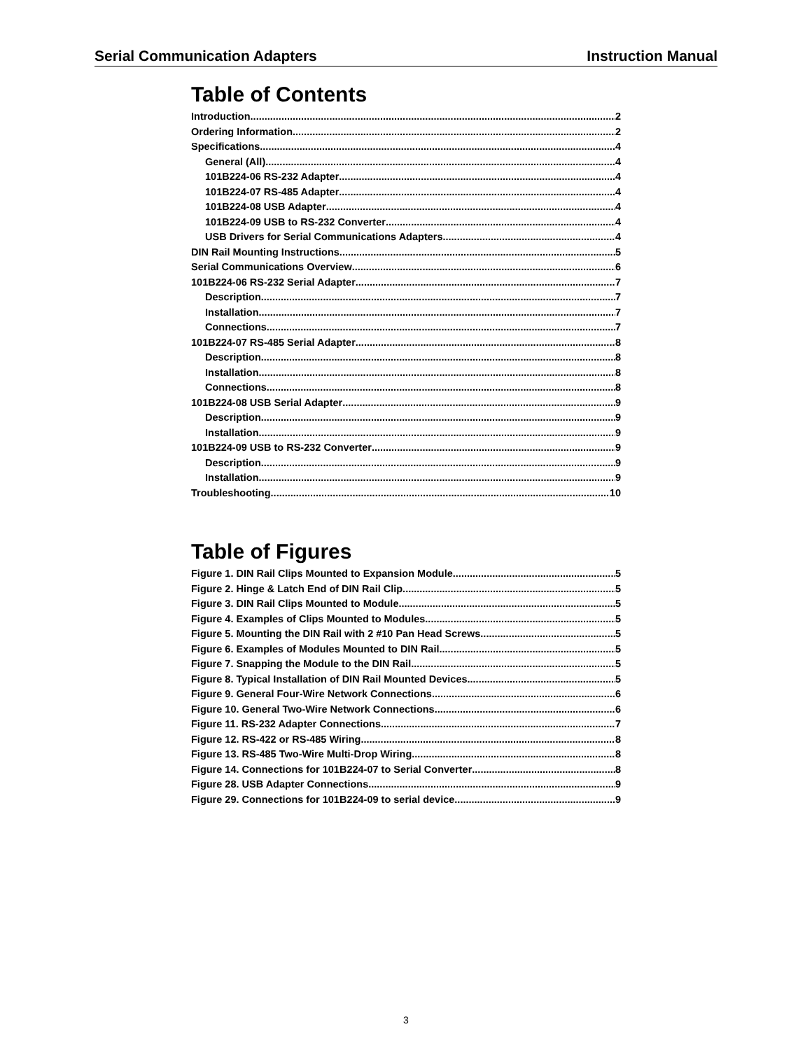Serial Communication Adapters Instruction Manual
Table of Contents
Introduction 2
Ordering Information 2
Specifications 4
General (All) 4
101B224-06 RS-232 Adapter 4
101B224-07 RS-485 Adapter 4
101B224-08 USB Adapter 4
101B224-09 USB to RS-232 Converter 4
USB Drivers for Serial Communications Adapters 4
DIN Rail Mounting Instructions 5
Serial Communications Overview 6
101B224-06 RS-232 Serial Adapter 7
Description 7
Installation 7
Connections 7
101B224-07 RS-485 Serial Adapter 8
Description 8
Installation 8
Connections 8
101B224-08 USB Serial Adapter 9
Description 9
Installation 9
101B224-09 USB to RS-232 Converter 9
Description 9
Installation 9
Troubleshooting 10
Table of Figures
Figure 1. DIN Rail Clips Mounted to Expansion Module 5
Figure 2. Hinge & Latch End of DIN Rail Clip 5
Figure 3. DIN Rail Clips Mounted to Module 5
Figure 4. Examples of Clips Mounted to Modules 5
Figure 5. Mounting the DIN Rail with 2 #10 Pan Head Screws 5
Figure 6. Examples of Modules Mounted to DIN Rail 5
Figure 7. Snapping the Module to the DIN Rail 5
Figure 8. Typical Installation of DIN Rail Mounted Devices 5
Figure 9. General Four-Wire Network Connections 6
Figure 10. General Two-Wire Network Connections 6
Figure 11. RS-232 Adapter Connections 7
Figure 12. RS-422 or RS-485 Wiring 8
Figure 13. RS-485 Two-Wire Multi-Drop Wiring 8
Figure 14. Connections for 101B224-07 to Serial Converter 8
Figure 28. USB Adapter Connections 9
Figure 29. Connections for 101B224-09 to serial device 9
3